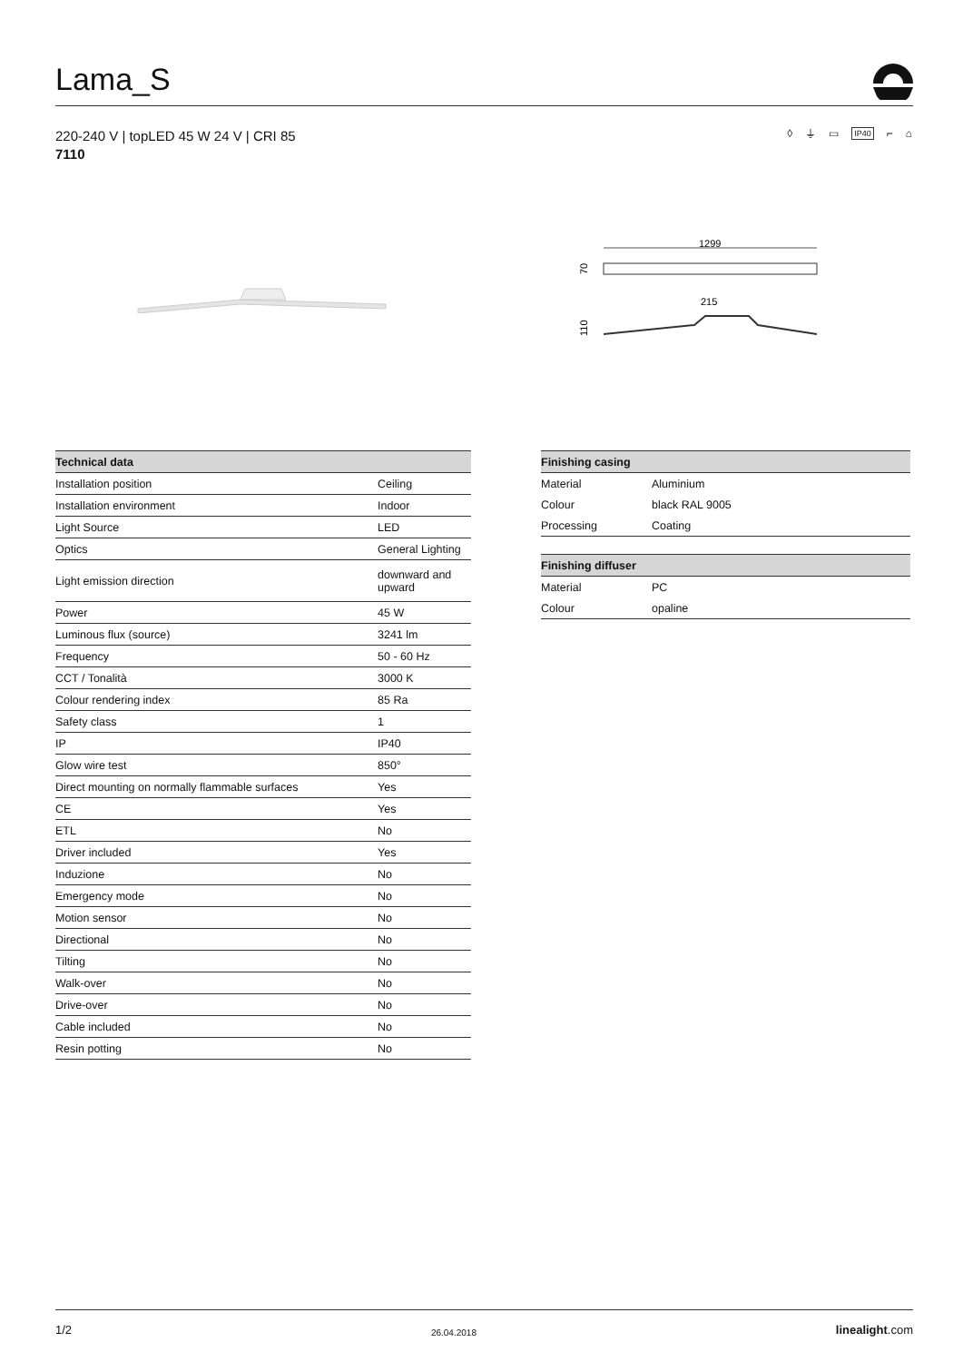Lama_S
220-240 V | topLED 45 W 24 V | CRI 85
7110
◊ ⏚ ▭ IP40 ⌐ ⌂
1299
70
215
110
| Technical data | |
| --- | --- |
| Installation position | Ceiling |
| Installation environment | Indoor |
| Light Source | LED |
| Optics | General Lighting |
| Light emission direction | downward and upward |
| Power | 45 W |
| Luminous flux (source) | 3241 lm |
| Frequency | 50 - 60 Hz |
| CCT / Tonalità | 3000 K |
| Colour rendering index | 85 Ra |
| Safety class | 1 |
| IP | IP40 |
| Glow wire test | 850° |
| Direct mounting on normally flammable surfaces | Yes |
| CE | Yes |
| ETL | No |
| Driver included | Yes |
| Induzione | No |
| Emergency mode | No |
| Motion sensor | No |
| Directional | No |
| Tilting | No |
| Walk-over | No |
| Drive-over | No |
| Cable included | No |
| Resin potting | No |
| Finishing casing | |
| --- | --- |
| Material | Aluminium |
| Colour | black RAL 9005 |
| Processing | Coating |
| Finishing diffuser | |
| --- | --- |
| Material | PC |
| Colour | opaline |
1/2 26.04.2018 linealight.com